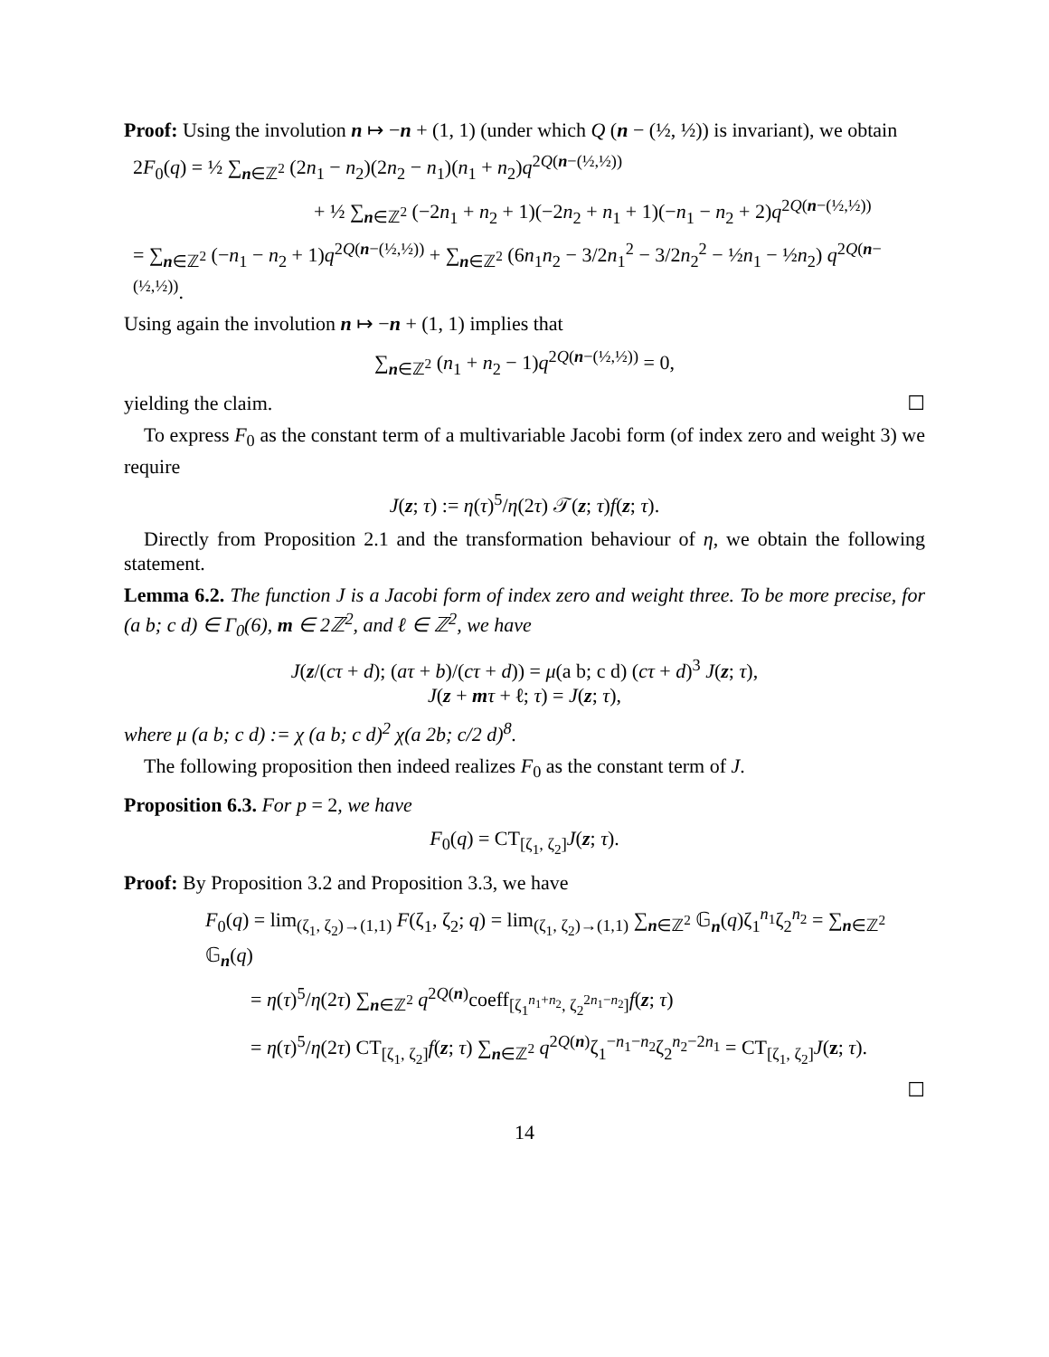Proof: Using the involution n ↦ −n + (1, 1) (under which Q (n − (½, ½)) is invariant), we obtain
2F<sub>0</sub>(q) = ½ ∑<sub>n∈ℤ<sup>2</sup></sub> (2n<sub>1</sub> − n<sub>2</sub>)(2n<sub>2</sub> − n<sub>1</sub>)(n<sub>1</sub> + n<sub>2</sub>)q<sup>2Q(n−(½,½))</sup>
+ ½ ∑<sub>n∈ℤ<sup>2</sup></sub> (−2n<sub>1</sub> + n<sub>2</sub> + 1)(−2n<sub>2</sub> + n<sub>1</sub> + 1)(−n<sub>1</sub> − n<sub>2</sub> + 2)q<sup>2Q(n−(½,½))</sup>
= ∑<sub>n∈ℤ<sup>2</sup></sub> (−n<sub>1</sub> − n<sub>2</sub> + 1)q<sup>2Q(n−(½,½))</sup> + ∑<sub>n∈ℤ<sup>2</sup></sub> (6n<sub>1</sub>n<sub>2</sub> − 3/2n<sub>1</sub><sup>2</sup> − 3/2n<sub>2</sub><sup>2</sup> − ½n<sub>1</sub> − ½n<sub>2</sub>) q<sup>2Q(n−(½,½))</sup>.
Using again the involution n ↦ −n + (1, 1) implies that
∑<sub>n∈ℤ<sup>2</sup></sub> (n<sub>1</sub> + n<sub>2</sub> − 1)q<sup>2Q(n−(½,½))</sup> = 0,
yielding the claim. ☐
To express F<sub>0</sub> as the constant term of a multivariable Jacobi form (of index zero and weight 3) we require
J(z; τ) := η(τ)<sup>5</sup>/η(2τ) 𝒯(z; τ)f(z; τ).
Directly from Proposition 2.1 and the transformation behaviour of η, we obtain the following statement.
Lemma 6.2. The function J is a Jacobi form of index zero and weight three. To be more precise, for (a b; c d) ∈ Γ<sub>0</sub>(6), m ∈ 2ℤ<sup>2</sup>, and ℓ ∈ ℤ<sup>2</sup>, we have
J(z/(cτ + d); (aτ + b)/(cτ + d)) = μ(a b; c d) (cτ + d)<sup>3</sup> J(z; τ),
J(z + mτ + ℓ; τ) = J(z; τ),
where μ (a b; c d) := χ (a b; c d)<sup>2</sup> χ(a 2b; c/2 d)<sup>8</sup>.
The following proposition then indeed realizes F<sub>0</sub> as the constant term of J.
Proposition 6.3. For p = 2, we have
F<sub>0</sub>(q) = CT<sub>[ζ<sub>1</sub>, ζ<sub>2</sub>]</sub>J(z; τ).
Proof: By Proposition 3.2 and Proposition 3.3, we have
F<sub>0</sub>(q) = lim<sub>(ζ<sub>1</sub>, ζ<sub>2</sub>)→(1,1)</sub> F(ζ<sub>1</sub>, ζ<sub>2</sub>; q) = lim<sub>(ζ<sub>1</sub>, ζ<sub>2</sub>)→(1,1)</sub> ∑<sub>n∈ℤ<sup>2</sup></sub> 𝔾<sub>n</sub>(q)ζ<sub>1</sub><sup>n<sub>1</sub></sup>ζ<sub>2</sub><sup>n<sub>2</sub></sup> = ∑<sub>n∈ℤ<sup>2</sup></sub> 𝔾<sub>n</sub>(q)
= η(τ)<sup>5</sup>/η(2τ) ∑<sub>n∈ℤ<sup>2</sup></sub> q<sup>2Q(n)</sup>coeff<sub>[ζ<sub>1</sub><sup>n<sub>1</sub>+n<sub>2</sub></sup>, ζ<sub>2</sub><sup>2n<sub>1</sub>−n<sub>2</sub></sup>]</sub>f(z; τ)
= η(τ)<sup>5</sup>/η(2τ) CT<sub>[ζ<sub>1</sub>, ζ<sub>2</sub>]</sub>f(z; τ) ∑<sub>n∈ℤ<sup>2</sup></sub> q<sup>2Q(n)</sup>ζ<sub>1</sub><sup>−n<sub>1</sub>−n<sub>2</sub></sup>ζ<sub>2</sub><sup>n<sub>2</sub>−2n<sub>1</sub></sup> = CT<sub>[ζ<sub>1</sub>, ζ<sub>2</sub>]</sub>J(z; τ).
☐
14